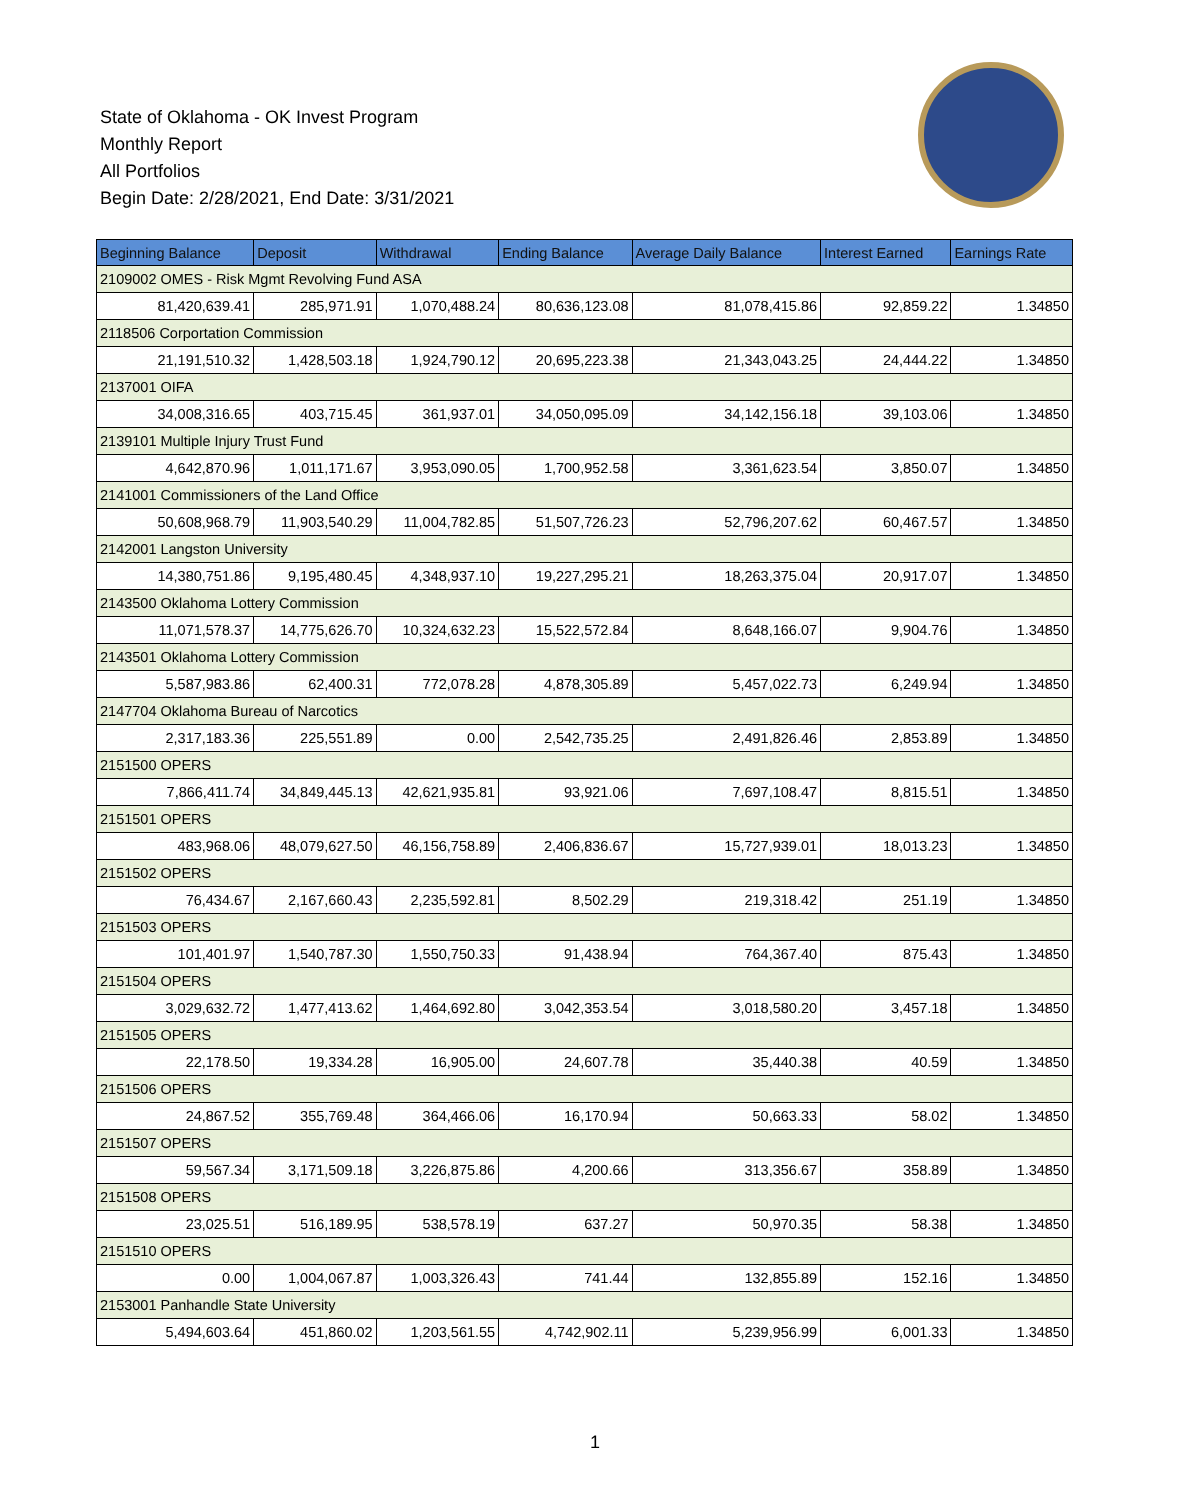State of Oklahoma - OK Invest Program
Monthly Report
All Portfolios
Begin Date: 2/28/2021, End Date: 3/31/2021
| Beginning Balance | Deposit | Withdrawal | Ending Balance | Average Daily Balance | Interest Earned | Earnings Rate |
| --- | --- | --- | --- | --- | --- | --- |
| 2109002 OMES - Risk Mgmt Revolving Fund ASA | | | | | | |
| 81,420,639.41 | 285,971.91 | 1,070,488.24 | 80,636,123.08 | 81,078,415.86 | 92,859.22 | 1.34850 |
| 2118506 Corportation Commission | | | | | | |
| 21,191,510.32 | 1,428,503.18 | 1,924,790.12 | 20,695,223.38 | 21,343,043.25 | 24,444.22 | 1.34850 |
| 2137001 OIFA | | | | | | |
| 34,008,316.65 | 403,715.45 | 361,937.01 | 34,050,095.09 | 34,142,156.18 | 39,103.06 | 1.34850 |
| 2139101 Multiple Injury Trust Fund | | | | | | |
| 4,642,870.96 | 1,011,171.67 | 3,953,090.05 | 1,700,952.58 | 3,361,623.54 | 3,850.07 | 1.34850 |
| 2141001 Commissioners of the Land Office | | | | | | |
| 50,608,968.79 | 11,903,540.29 | 11,004,782.85 | 51,507,726.23 | 52,796,207.62 | 60,467.57 | 1.34850 |
| 2142001 Langston University | | | | | | |
| 14,380,751.86 | 9,195,480.45 | 4,348,937.10 | 19,227,295.21 | 18,263,375.04 | 20,917.07 | 1.34850 |
| 2143500 Oklahoma Lottery Commission | | | | | | |
| 11,071,578.37 | 14,775,626.70 | 10,324,632.23 | 15,522,572.84 | 8,648,166.07 | 9,904.76 | 1.34850 |
| 2143501 Oklahoma Lottery Commission | | | | | | |
| 5,587,983.86 | 62,400.31 | 772,078.28 | 4,878,305.89 | 5,457,022.73 | 6,249.94 | 1.34850 |
| 2147704 Oklahoma Bureau of Narcotics | | | | | | |
| 2,317,183.36 | 225,551.89 | 0.00 | 2,542,735.25 | 2,491,826.46 | 2,853.89 | 1.34850 |
| 2151500 OPERS | | | | | | |
| 7,866,411.74 | 34,849,445.13 | 42,621,935.81 | 93,921.06 | 7,697,108.47 | 8,815.51 | 1.34850 |
| 2151501 OPERS | | | | | | |
| 483,968.06 | 48,079,627.50 | 46,156,758.89 | 2,406,836.67 | 15,727,939.01 | 18,013.23 | 1.34850 |
| 2151502 OPERS | | | | | | |
| 76,434.67 | 2,167,660.43 | 2,235,592.81 | 8,502.29 | 219,318.42 | 251.19 | 1.34850 |
| 2151503 OPERS | | | | | | |
| 101,401.97 | 1,540,787.30 | 1,550,750.33 | 91,438.94 | 764,367.40 | 875.43 | 1.34850 |
| 2151504 OPERS | | | | | | |
| 3,029,632.72 | 1,477,413.62 | 1,464,692.80 | 3,042,353.54 | 3,018,580.20 | 3,457.18 | 1.34850 |
| 2151505 OPERS | | | | | | |
| 22,178.50 | 19,334.28 | 16,905.00 | 24,607.78 | 35,440.38 | 40.59 | 1.34850 |
| 2151506 OPERS | | | | | | |
| 24,867.52 | 355,769.48 | 364,466.06 | 16,170.94 | 50,663.33 | 58.02 | 1.34850 |
| 2151507 OPERS | | | | | | |
| 59,567.34 | 3,171,509.18 | 3,226,875.86 | 4,200.66 | 313,356.67 | 358.89 | 1.34850 |
| 2151508 OPERS | | | | | | |
| 23,025.51 | 516,189.95 | 538,578.19 | 637.27 | 50,970.35 | 58.38 | 1.34850 |
| 2151510 OPERS | | | | | | |
| 0.00 | 1,004,067.87 | 1,003,326.43 | 741.44 | 132,855.89 | 152.16 | 1.34850 |
| 2153001 Panhandle State University | | | | | | |
| 5,494,603.64 | 451,860.02 | 1,203,561.55 | 4,742,902.11 | 5,239,956.99 | 6,001.33 | 1.34850 |
1